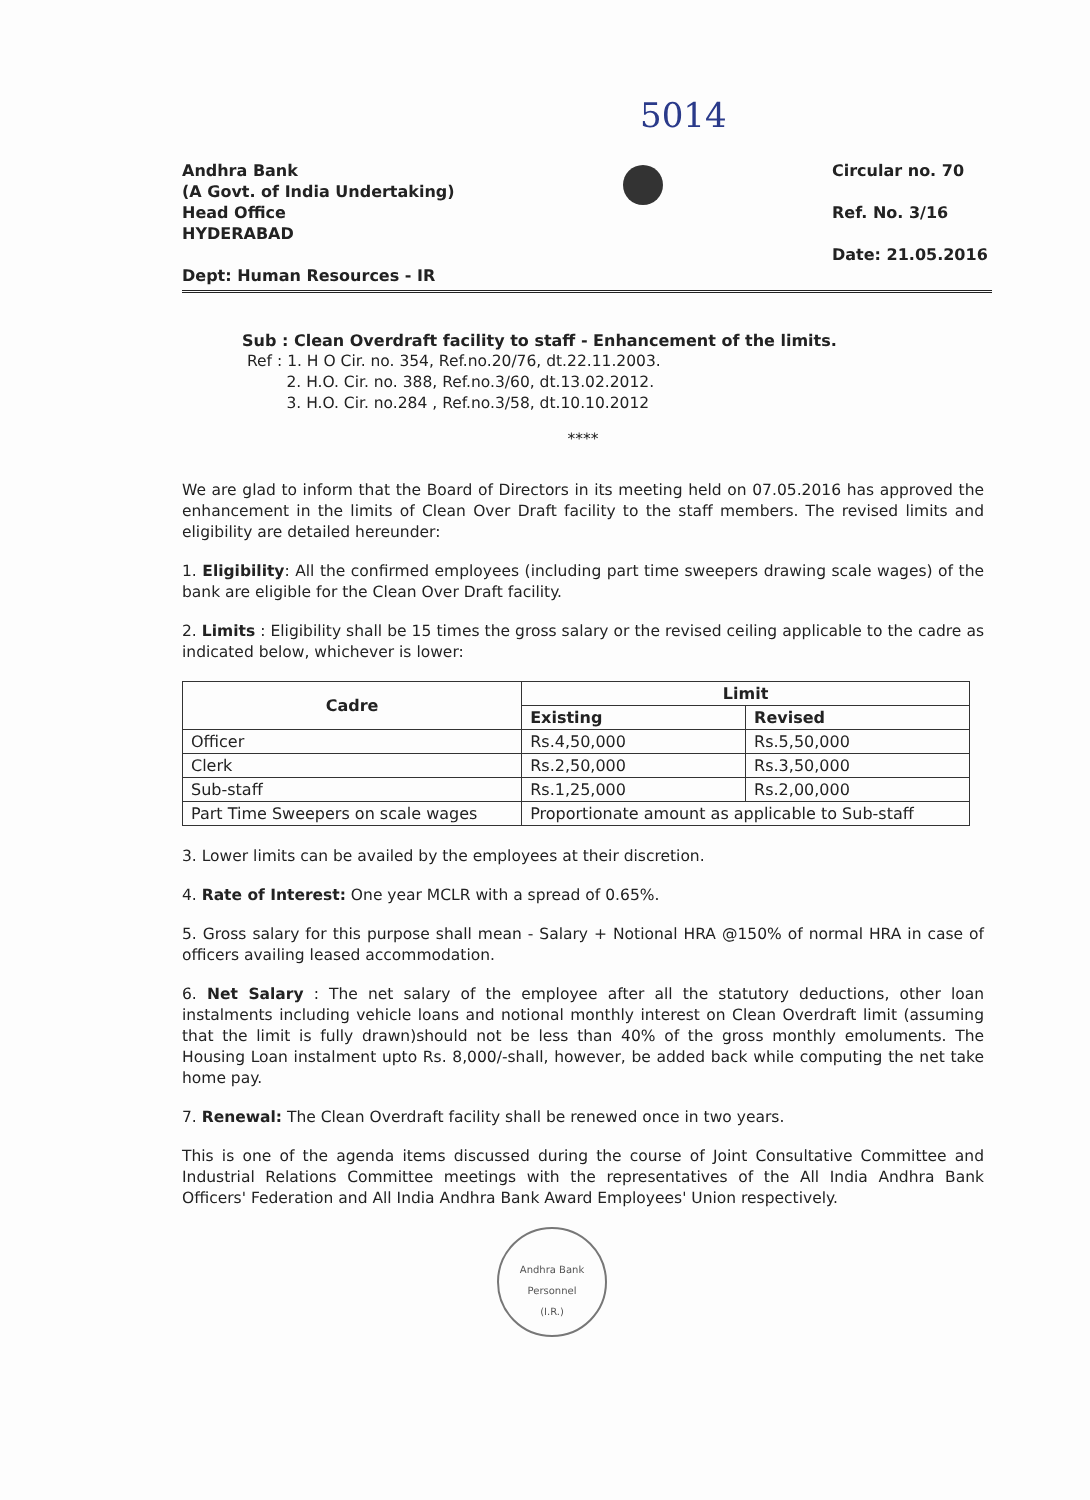5014
Andhra Bank
(A Govt. of India Undertaking)
Head Office
HYDERABAD
Dept: Human Resources - IR
Circular no. 70
Ref. No. 3/16
Date: 21.05.2016
Sub : Clean Overdraft facility to staff - Enhancement of the limits.
Ref : 1. H O Cir. no. 354, Ref.no.20/76, dt.22.11.2003.
2. H.O. Cir. no. 388, Ref.no.3/60, dt.13.02.2012.
3. H.O. Cir. no.284 , Ref.no.3/58, dt.10.10.2012
****
We are glad to inform that the Board of Directors in its meeting held on 07.05.2016 has approved the enhancement in the limits of Clean Over Draft facility to the staff members. The revised limits and eligibility are detailed hereunder:
1. Eligibility: All the confirmed employees (including part time sweepers drawing scale wages) of the bank are eligible for the Clean Over Draft facility.
2. Limits : Eligibility shall be 15 times the gross salary or the revised ceiling applicable to the cadre as indicated below, whichever is lower:
| Cadre | Limit | |
| --- | --- | --- |
| | Existing | Revised |
| Officer | Rs.4,50,000 | Rs.5,50,000 |
| Clerk | Rs.2,50,000 | Rs.3,50,000 |
| Sub-staff | Rs.1,25,000 | Rs.2,00,000 |
| Part Time Sweepers on scale wages | Proportionate amount as applicable to Sub-staff | |
3. Lower limits can be availed by the employees at their discretion.
4. Rate of Interest: One year MCLR with a spread of 0.65%.
5. Gross salary for this purpose shall mean - Salary + Notional HRA @150% of normal HRA in case of officers availing leased accommodation.
6. Net Salary : The net salary of the employee after all the statutory deductions, other loan instalments including vehicle loans and notional monthly interest on Clean Overdraft limit (assuming that the limit is fully drawn)should not be less than 40% of the gross monthly emoluments. The Housing Loan instalment upto Rs. 8,000/-shall, however, be added back while computing the net take home pay.
7. Renewal: The Clean Overdraft facility shall be renewed once in two years.
This is one of the agenda items discussed during the course of Joint Consultative Committee and Industrial Relations Committee meetings with the representatives of the All India Andhra Bank Officers' Federation and All India Andhra Bank Award Employees' Union respectively.
Andhra Bank
Personnel
(I.R.)